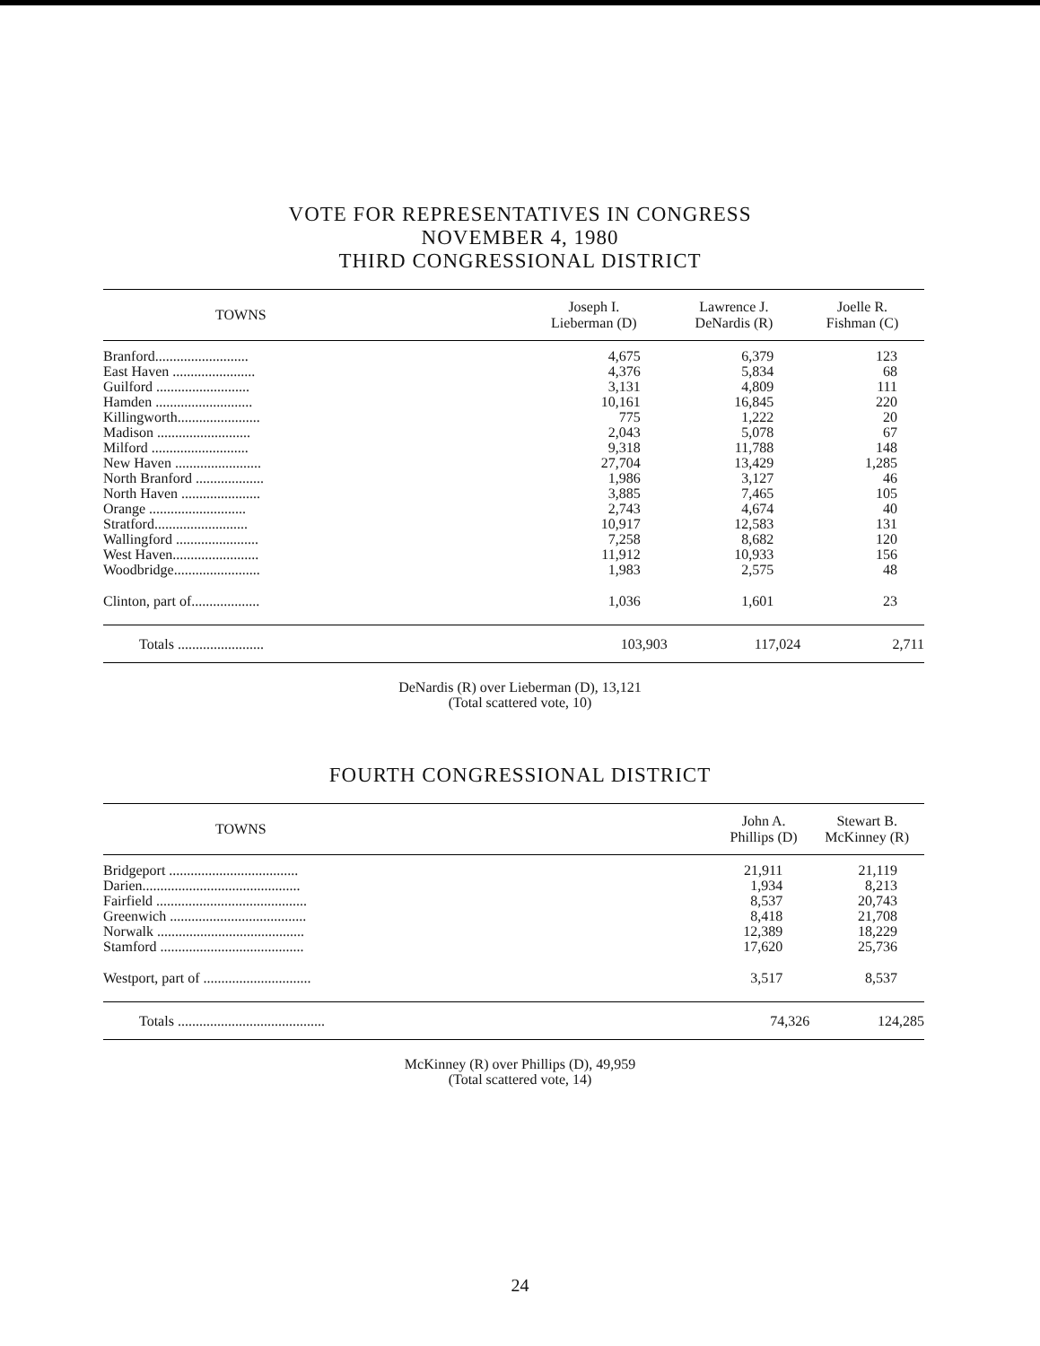VOTE FOR REPRESENTATIVES IN CONGRESS
NOVEMBER 4, 1980
THIRD CONGRESSIONAL DISTRICT
| TOWNS | Joseph I. Lieberman (D) | Lawrence J. DeNardis (R) | Joelle R. Fishman (C) |
| --- | --- | --- | --- |
| Branford.......................... | 4,675 | 6,379 | 123 |
| East Haven ....................... | 4,376 | 5,834 | 68 |
| Guilford .......................... | 3,131 | 4,809 | 111 |
| Hamden ........................... | 10,161 | 16,845 | 220 |
| Killingworth....................... | 775 | 1,222 | 20 |
| Madison .......................... | 2,043 | 5,078 | 67 |
| Milford ........................... | 9,318 | 11,788 | 148 |
| New Haven ........................ | 27,704 | 13,429 | 1,285 |
| North Branford ................... | 1,986 | 3,127 | 46 |
| North Haven ...................... | 3,885 | 7,465 | 105 |
| Orange ........................... | 2,743 | 4,674 | 40 |
| Stratford.......................... | 10,917 | 12,583 | 131 |
| Wallingford ....................... | 7,258 | 8,682 | 120 |
| West Haven........................ | 11,912 | 10,933 | 156 |
| Woodbridge........................ | 1,983 | 2,575 | 48 |
| Clinton, part of................... | 1,036 | 1,601 | 23 |
| Totals ........................ | 103,903 | 117,024 | 2,711 |
DeNardis (R) over Lieberman (D), 13,121
(Total scattered vote, 10)
FOURTH CONGRESSIONAL DISTRICT
| TOWNS | John A. Phillips (D) | Stewart B. McKinney (R) |
| --- | --- | --- |
| Bridgeport .................................... | 21,911 | 21,119 |
| Darien............................................ | 1,934 | 8,213 |
| Fairfield .......................................... | 8,537 | 20,743 |
| Greenwich ...................................... | 8,418 | 21,708 |
| Norwalk ......................................... | 12,389 | 18,229 |
| Stamford ........................................ | 17,620 | 25,736 |
| Westport, part of .............................. | 3,517 | 8,537 |
| Totals ......................................... | 74,326 | 124,285 |
McKinney (R) over Phillips (D), 49,959
(Total scattered vote, 14)
24